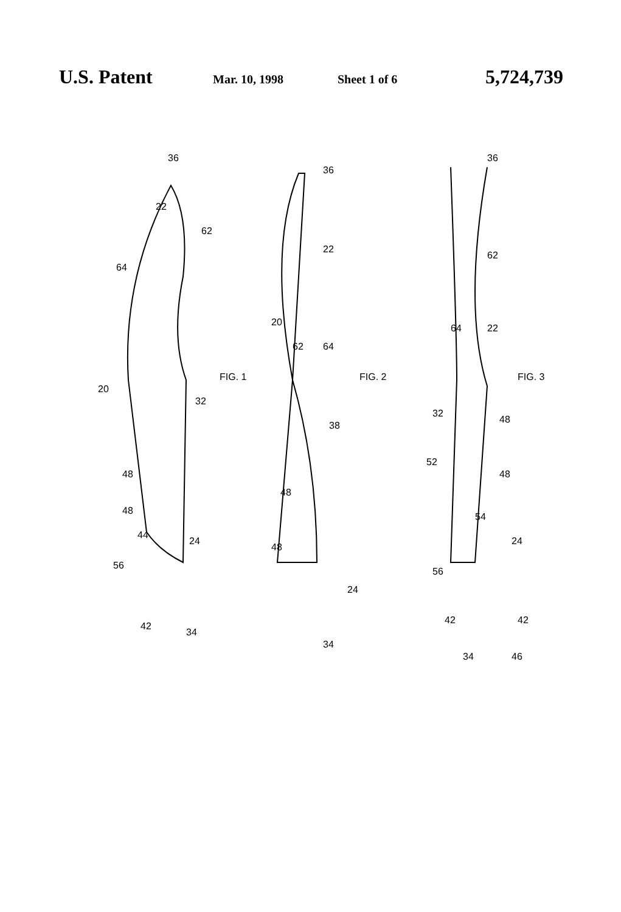U.S. Patent Mar. 10, 1998 Sheet 1 of 6 5,724,739
36
22
62
64
20
32
48
48
44
24
56
42
34
FIG. 1
36
22
20
62
64
38
48
48
24
34
FIG. 2
36
62
64
22
32
48
52
48
54
24
56
42
42
46
34
FIG. 3